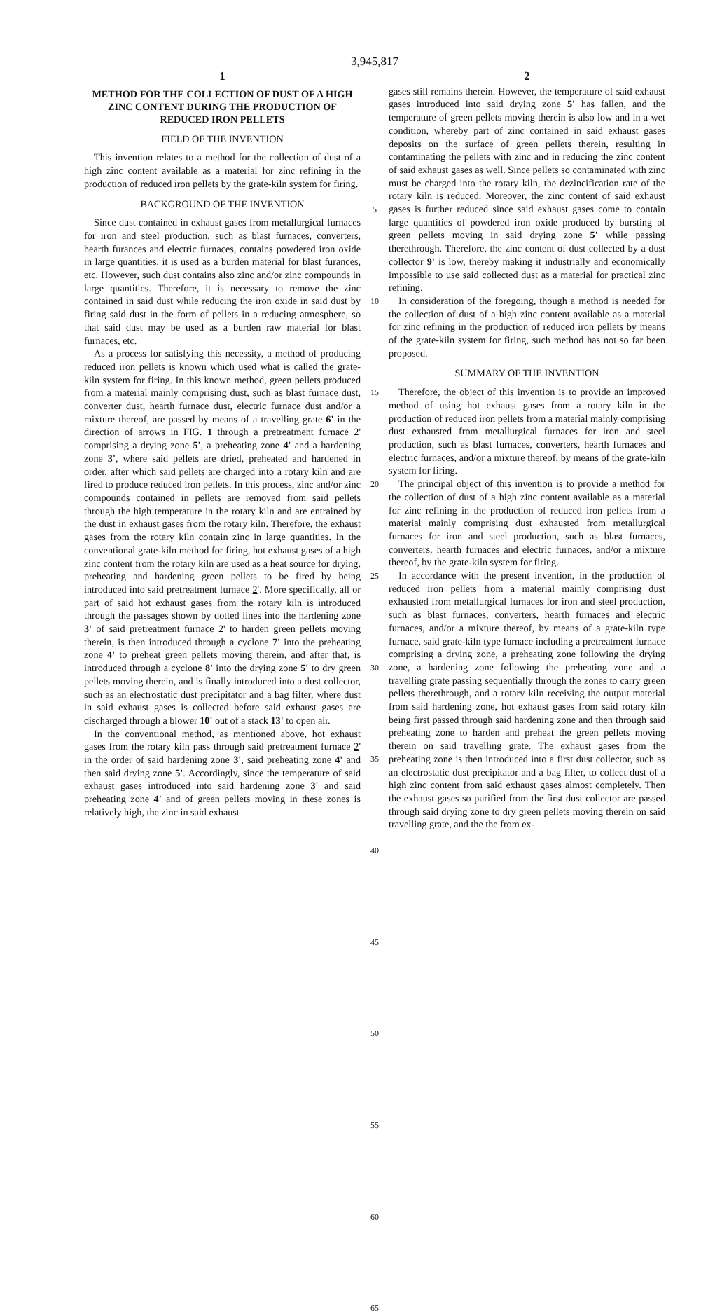3,945,817
1
METHOD FOR THE COLLECTION OF DUST OF A HIGH ZINC CONTENT DURING THE PRODUCTION OF REDUCED IRON PELLETS
FIELD OF THE INVENTION
This invention relates to a method for the collection of dust of a high zinc content available as a material for zinc refining in the production of reduced iron pellets by the grate-kiln system for firing.
BACKGROUND OF THE INVENTION
Since dust contained in exhaust gases from metallurgical furnaces for iron and steel production, such as blast furnaces, converters, hearth furances and electric furnaces, contains powdered iron oxide in large quantities, it is used as a burden material for blast furances, etc. However, such dust contains also zinc and/or zinc compounds in large quantities. Therefore, it is necessary to remove the zinc contained in said dust while reducing the iron oxide in said dust by firing said dust in the form of pellets in a reducing atmosphere, so that said dust may be used as a burden raw material for blast furnaces, etc.
As a process for satisfying this necessity, a method of producing reduced iron pellets is known which used what is called the grate-kiln system for firing. In this known method, green pellets produced from a material mainly comprising dust, such as blast furnace dust, converter dust, hearth furnace dust, electric furnace dust and/or a mixture thereof, are passed by means of a travelling grate 6' in the direction of arrows in FIG. 1 through a pretreatment furnace 2' comprising a drying zone 5', a preheating zone 4' and a hardening zone 3', where said pellets are dried, preheated and hardened in order, after which said pellets are charged into a rotary kiln and are fired to produce reduced iron pellets. In this process, zinc and/or zinc compounds contained in pellets are removed from said pellets through the high temperature in the rotary kiln and are entrained by the dust in exhaust gases from the rotary kiln. Therefore, the exhaust gases from the rotary kiln contain zinc in large quantities. In the conventional grate-kiln method for firing, hot exhaust gases of a high zinc content from the rotary kiln are used as a heat source for drying, preheating and hardening green pellets to be fired by being introduced into said pretreatment furnace 2'. More specifically, all or part of said hot exhaust gases from the rotary kiln is introduced through the passages shown by dotted lines into the hardening zone 3' of said pretreatment furnace 2' to harden green pellets moving therein, is then introduced through a cyclone 7' into the preheating zone 4' to preheat green pellets moving therein, and after that, is introduced through a cyclone 8' into the drying zone 5' to dry green pellets moving therein, and is finally introduced into a dust collector, such as an electrostatic dust precipitator and a bag filter, where dust in said exhaust gases is collected before said exhaust gases are discharged through a blower 10' out of a stack 13' to open air.
In the conventional method, as mentioned above, hot exhaust gases from the rotary kiln pass through said pretreatment furnace 2' in the order of said hardening zone 3', said preheating zone 4' and then said drying zone 5'. Accordingly, since the temperature of said exhaust gases introduced into said hardening zone 3' and said preheating zone 4' and of green pellets moving in these zones is relatively high, the zinc in said exhaust
5
10
15
20
25
30
35
40
45
50
55
60
65
2
gases still remains therein. However, the temperature of said exhaust gases introduced into said drying zone 5' has fallen, and the temperature of green pellets moving therein is also low and in a wet condition, whereby part of zinc contained in said exhaust gases deposits on the surface of green pellets therein, resulting in contaminating the pellets with zinc and in reducing the zinc content of said exhaust gases as well. Since pellets so contaminated with zinc must be charged into the rotary kiln, the dezincification rate of the rotary kiln is reduced. Moreover, the zinc content of said exhaust gases is further reduced since said exhaust gases come to contain large quantities of powdered iron oxide produced by bursting of green pellets moving in said drying zone 5' while passing therethrough. Therefore, the zinc content of dust collected by a dust collector 9' is low, thereby making it industrially and economically impossible to use said collected dust as a material for practical zinc refining.
In consideration of the foregoing, though a method is needed for the collection of dust of a high zinc content available as a material for zinc refining in the production of reduced iron pellets by means of the grate-kiln system for firing, such method has not so far been proposed.
SUMMARY OF THE INVENTION
Therefore, the object of this invention is to provide an improved method of using hot exhaust gases from a rotary kiln in the production of reduced iron pellets from a material mainly comprising dust exhausted from metallurgical furnaces for iron and steel production, such as blast furnaces, converters, hearth furnaces and electric furnaces, and/or a mixture thereof, by means of the grate-kiln system for firing.
The principal object of this invention is to provide a method for the collection of dust of a high zinc content available as a material for zinc refining in the production of reduced iron pellets from a material mainly comprising dust exhausted from metallurgical furnaces for iron and steel production, such as blast furnaces, converters, hearth furnaces and electric furnaces, and/or a mixture thereof, by the grate-kiln system for firing.
In accordance with the present invention, in the production of reduced iron pellets from a material mainly comprising dust exhausted from metallurgical furnaces for iron and steel production, such as blast furnaces, converters, hearth furnaces and electric furnaces, and/or a mixture thereof, by means of a grate-kiln type furnace, said grate-kiln type furnace including a pretreatment furnace comprising a drying zone, a preheating zone following the drying zone, a hardening zone following the preheating zone and a travelling grate passing sequentially through the zones to carry green pellets therethrough, and a rotary kiln receiving the output material from said hardening zone, hot exhaust gases from said rotary kiln being first passed through said hardening zone and then through said preheating zone to harden and preheat the green pellets moving therein on said travelling grate. The exhaust gases from the preheating zone is then introduced into a first dust collector, such as an electrostatic dust precipitator and a bag filter, to collect dust of a high zinc content from said exhaust gases almost completely. Then the exhaust gases so purified from the first dust collector are passed through said drying zone to dry green pellets moving therein on said travelling grate, and the the from ex-